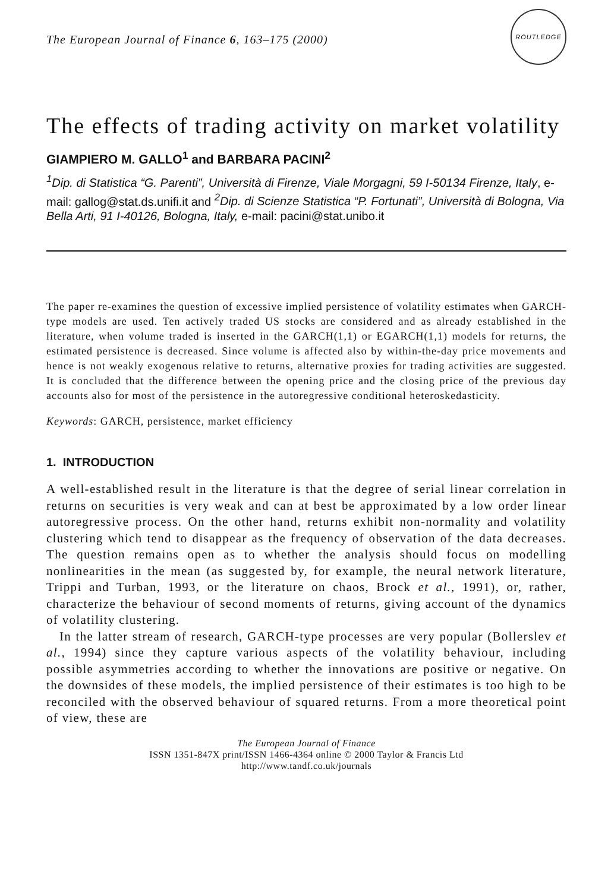The European Journal of Finance 6, 163–175 (2000)
ROUTLEDGE
The effects of trading activity on market volatility
GIAMPIERO M. GALLO<sup>1</sup> and BARBARA PACINI<sup>2</sup>
<sup>1</sup> Dip. di Statistica “G. Parenti”, Università di Firenze, Viale Morgagni, 59 I-50134 Firenze, Italy, e-mail: gallog@stat.ds.unifi.it and <sup>2</sup>Dip. di Scienze Statistica “P. Fortunati”, Università di Bologna, Via Bella Arti, 91 I-40126, Bologna, Italy, e-mail: pacini@stat.unibo.it
The paper re-examines the question of excessive implied persistence of volatility estimates when GARCH-type models are used. Ten actively traded US stocks are considered and as already established in the literature, when volume traded is inserted in the GARCH(1,1) or EGARCH(1,1) models for returns, the estimated persistence is decreased. Since volume is affected also by within-the-day price movements and hence is not weakly exogenous relative to returns, alternative proxies for trading activities are suggested. It is concluded that the difference between the opening price and the closing price of the previous day accounts also for most of the persistence in the autoregressive conditional heteroskedasticity.
Keywords: GARCH, persistence, market efficiency
1. INTRODUCTION
A well-established result in the literature is that the degree of serial linear correlation in returns on securities is very weak and can at best be approximated by a low order linear autoregressive process. On the other hand, returns exhibit non-normality and volatility clustering which tend to disappear as the frequency of observation of the data decreases. The question remains open as to whether the analysis should focus on modelling nonlinearities in the mean (as suggested by, for example, the neural network literature, Trippi and Turban, 1993, or the literature on chaos, Brock et al., 1991), or, rather, characterize the behaviour of second moments of returns, giving account of the dynamics of volatility clustering.
In the latter stream of research, GARCH-type processes are very popular (Bollerslev et al., 1994) since they capture various aspects of the volatility behaviour, including possible asymmetries according to whether the innovations are positive or negative. On the downsides of these models, the implied persistence of their estimates is too high to be reconciled with the observed behaviour of squared returns. From a more theoretical point of view, these are
The European Journal of Finance
ISSN 1351-847X print/ISSN 1466-4364 online © 2000 Taylor & Francis Ltd
http://www.tandf.co.uk/journals